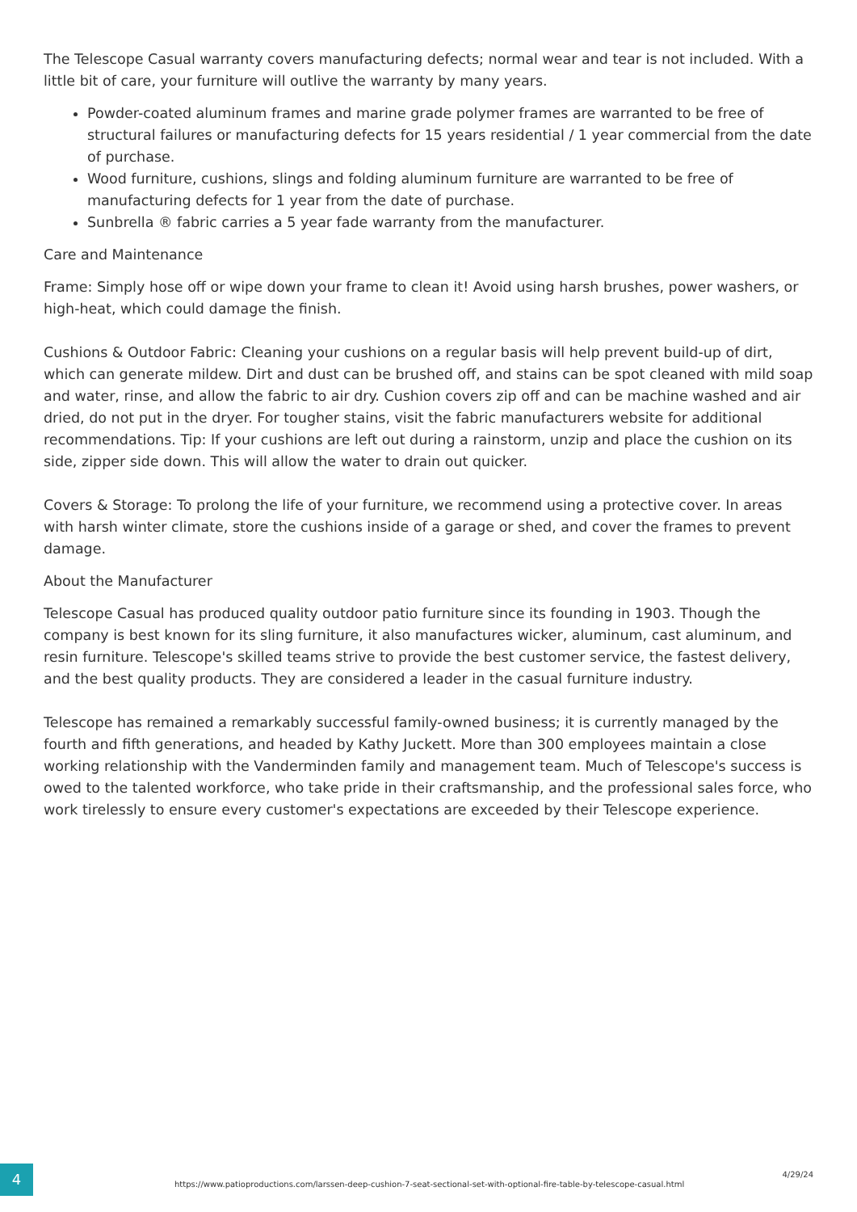The Telescope Casual warranty covers manufacturing defects; normal wear and tear is not included. With a little bit of care, your furniture will outlive the warranty by many years.
Powder-coated aluminum frames and marine grade polymer frames are warranted to be free of structural failures or manufacturing defects for 15 years residential / 1 year commercial from the date of purchase.
Wood furniture, cushions, slings and folding aluminum furniture are warranted to be free of manufacturing defects for 1 year from the date of purchase.
Sunbrella ® fabric carries a 5 year fade warranty from the manufacturer.
Care and Maintenance
Frame: Simply hose off or wipe down your frame to clean it! Avoid using harsh brushes, power washers, or high-heat, which could damage the finish.
Cushions & Outdoor Fabric: Cleaning your cushions on a regular basis will help prevent build-up of dirt, which can generate mildew. Dirt and dust can be brushed off, and stains can be spot cleaned with mild soap and water, rinse, and allow the fabric to air dry. Cushion covers zip off and can be machine washed and air dried, do not put in the dryer. For tougher stains, visit the fabric manufacturers website for additional recommendations. Tip: If your cushions are left out during a rainstorm, unzip and place the cushion on its side, zipper side down. This will allow the water to drain out quicker.
Covers & Storage: To prolong the life of your furniture, we recommend using a protective cover. In areas with harsh winter climate, store the cushions inside of a garage or shed, and cover the frames to prevent damage.
About the Manufacturer
Telescope Casual has produced quality outdoor patio furniture since its founding in 1903. Though the company is best known for its sling furniture, it also manufactures wicker, aluminum, cast aluminum, and resin furniture. Telescope's skilled teams strive to provide the best customer service, the fastest delivery, and the best quality products. They are considered a leader in the casual furniture industry.
Telescope has remained a remarkably successful family-owned business; it is currently managed by the fourth and fifth generations, and headed by Kathy Juckett. More than 300 employees maintain a close working relationship with the Vanderminden family and management team. Much of Telescope's success is owed to the talented workforce, who take pride in their craftsmanship, and the professional sales force, who work tirelessly to ensure every customer's expectations are exceeded by their Telescope experience.
4
https://www.patioproductions.com/larssen-deep-cushion-7-seat-sectional-set-with-optional-fire-table-by-telescope-casual.html
4/29/24